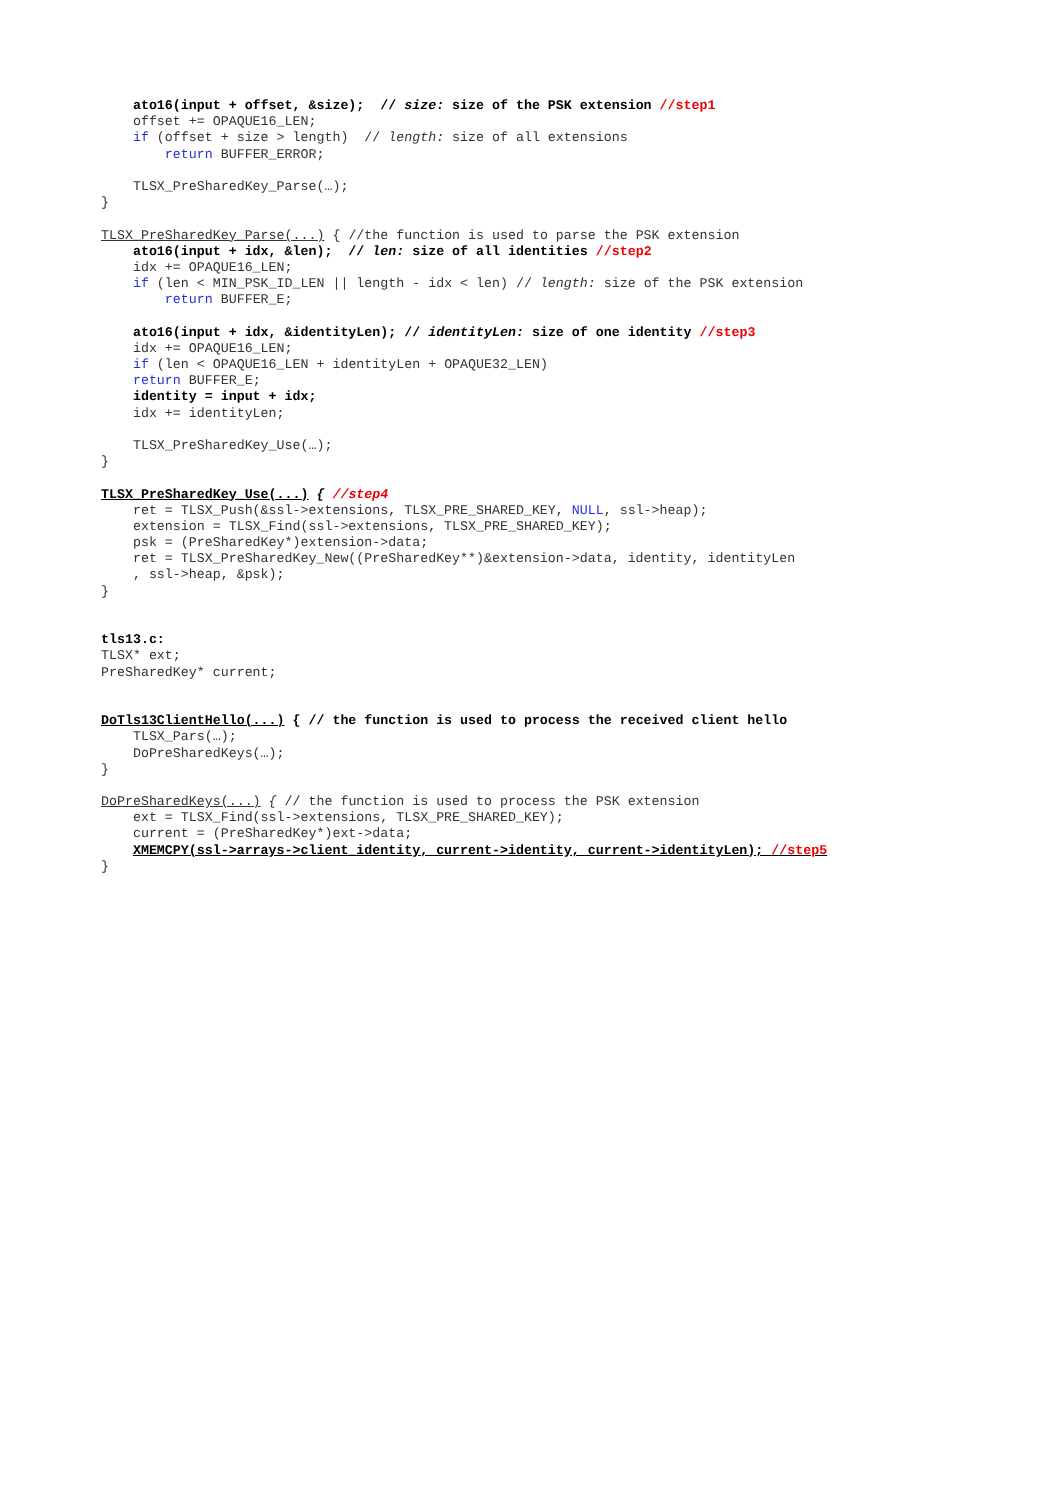ato16(input + offset, &size); // size: size of the PSK extension //step1
offset += OPAQUE16_LEN;
if (offset + size > length) // length: size of all extensions
return BUFFER_ERROR;
TLSX_PreSharedKey_Parse(…);
}
TLSX_PreSharedKey_Parse(...) { //the function is used to parse the PSK extension
ato16(input + idx, &len); // len: size of all identities //step2
idx += OPAQUE16_LEN;
if (len < MIN_PSK_ID_LEN || length - idx < len) // length: size of the PSK extension
return BUFFER_E;
ato16(input + idx, &identityLen); // identityLen: size of one identity //step3
idx += OPAQUE16_LEN;
if (len < OPAQUE16_LEN + identityLen + OPAQUE32_LEN)
return BUFFER_E;
identity = input + idx;
idx += identityLen;
TLSX_PreSharedKey_Use(…);
}
TLSX_PreSharedKey_Use(...) { //step4
ret = TLSX_Push(&ssl->extensions, TLSX_PRE_SHARED_KEY, NULL, ssl->heap);
extension = TLSX_Find(ssl->extensions, TLSX_PRE_SHARED_KEY);
psk = (PreSharedKey*)extension->data;
ret = TLSX_PreSharedKey_New((PreSharedKey**)&extension->data, identity, identityLen
, ssl->heap, &psk);
}
tls13.c:
TLSX* ext;
PreSharedKey* current;
DoTls13ClientHello(...) { // the function is used to process the received client hello
TLSX_Pars(…);
DoPreSharedKeys(…);
}
DoPreSharedKeys(...) { // the function is used to process the PSK extension
ext = TLSX_Find(ssl->extensions, TLSX_PRE_SHARED_KEY);
current = (PreSharedKey*)ext->data;
XMEMCPY(ssl->arrays->client_identity, current->identity, current->identityLen); //step5
}